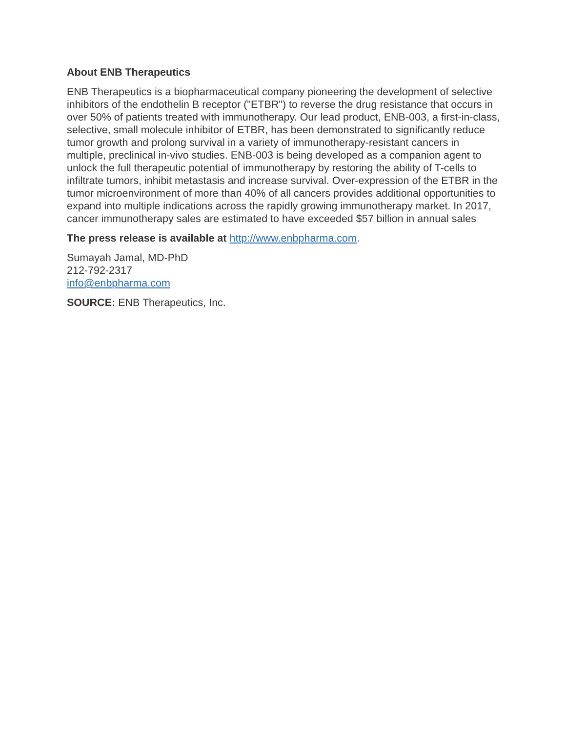About ENB Therapeutics
ENB Therapeutics is a biopharmaceutical company pioneering the development of selective inhibitors of the endothelin B receptor ("ETBR") to reverse the drug resistance that occurs in over 50% of patients treated with immunotherapy. Our lead product, ENB-003, a first-in-class, selective, small molecule inhibitor of ETBR, has been demonstrated to significantly reduce tumor growth and prolong survival in a variety of immunotherapy-resistant cancers in multiple, preclinical in-vivo studies. ENB-003 is being developed as a companion agent to unlock the full therapeutic potential of immunotherapy by restoring the ability of T-cells to infiltrate tumors, inhibit metastasis and increase survival. Over-expression of the ETBR in the tumor microenvironment of more than 40% of all cancers provides additional opportunities to expand into multiple indications across the rapidly growing immunotherapy market. In 2017, cancer immunotherapy sales are estimated to have exceeded $57 billion in annual sales
The press release is available at http://www.enbpharma.com.
Sumayah Jamal, MD-PhD
212-792-2317
info@enbpharma.com
SOURCE: ENB Therapeutics, Inc.